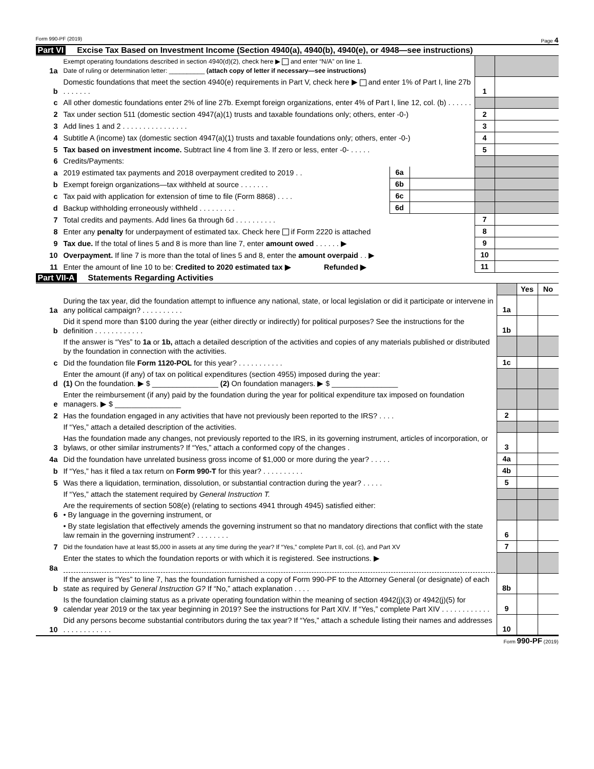Form 990-PF (2019) Page 4
Part VI Excise Tax Based on Investment Income (Section 4940(a), 4940(b), 4940(e), or 4948—see instructions)
| 1a | Exempt operating foundations described in section 4940(d)(2), check here ▶ and enter “N/A” on line 1. Date of ruling or determination letter: __________ (attach copy of letter if necessary—see instructions) | | | | |
| b | Domestic foundations that meet the section 4940(e) requirements in Part V, check here ▶ and enter 1% of Part I, line 27b . . . . . . . | | | 1 | |
| c | All other domestic foundations enter 2% of line 27b. Exempt foreign organizations, enter 4% of Part I, line 12, col. (b) . . . . . . | | | | |
| 2 | Tax under section 511 (domestic section 4947(a)(1) trusts and taxable foundations only; others, enter -0-) | | | 2 | |
| 3 | Add lines 1 and 2 . . . . . . . . . . . . . . . . | | | 3 | |
| 4 | Subtitle A (income) tax (domestic section 4947(a)(1) trusts and taxable foundations only; others, enter -0-) | | | 4 | |
| 5 | Tax based on investment income. Subtract line 4 from line 3. If zero or less, enter -0- . . . . . | | | 5 | |
| 6 | Credits/Payments: | | | | |
| a | 2019 estimated tax payments and 2018 overpayment credited to 2019 . . | 6a | | | |
| b | Exempt foreign organizations—tax withheld at source . . . . . . . | 6b | | | |
| c | Tax paid with application for extension of time to file (Form 8868) . . . . | 6c | | | |
| d | Backup withholding erroneously withheld . . . . . . . . . | 6d | | | |
| 7 | Total credits and payments. Add lines 6a through 6d . . . . . . . . . . | | | 7 | |
| 8 | Enter any penalty for underpayment of estimated tax. Check here if Form 2220 is attached | | | 8 | |
| 9 | Tax due. If the total of lines 5 and 8 is more than line 7, enter amount owed . . . . . . ▶ | | | 9 | |
| 10 | Overpayment. If line 7 is more than the total of lines 5 and 8, enter the amount overpaid . . ▶ | | | 10 | |
| 11 | Enter the amount of line 10 to be: Credited to 2020 estimated tax ▶ Refunded ▶ | | | 11 | |
Part VII-A Statements Regarding Activities
| | | | Yes | No |
| 1a | During the tax year, did the foundation attempt to influence any national, state, or local legislation or did it participate or intervene in any political campaign? . . . . . . . . . . | 1a | | |
| b | Did it spend more than $100 during the year (either directly or indirectly) for political purposes? See the instructions for the definition . . . . . . . . . . . . | 1b | | |
| | If the answer is “Yes” to 1a or 1b, attach a detailed description of the activities and copies of any materials published or distributed by the foundation in connection with the activities. | | | |
| c | Did the foundation file Form 1120-POL for this year? . . . . . . . . . . . | 1c | | |
| d | Enter the amount (if any) of tax on political expenditures (section 4955) imposed during the year: (1) On the foundation. ▶ $ ________________ (2) On foundation managers. ▶ $ ________________ | | | |
| e | Enter the reimbursement (if any) paid by the foundation during the year for political expenditure tax imposed on foundation managers. ▶ $ ________________ | | | |
| 2 | Has the foundation engaged in any activities that have not previously been reported to the IRS? . . . . | 2 | | |
| | If “Yes,” attach a detailed description of the activities. | | | |
| 3 | Has the foundation made any changes, not previously reported to the IRS, in its governing instrument, articles of incorporation, or bylaws, or other similar instruments? If “Yes,” attach a conformed copy of the changes . | 3 | | |
| 4a | Did the foundation have unrelated business gross income of $1,000 or more during the year? . . . . . | 4a | | |
| b | If “Yes,” has it filed a tax return on Form 990-T for this year? . . . . . . . . . . | 4b | | |
| 5 | Was there a liquidation, termination, dissolution, or substantial contraction during the year? . . . . . | 5 | | |
| | If “Yes,” attach the statement required by General Instruction T. | | | |
| 6 | Are the requirements of section 508(e) (relating to sections 4941 through 4945) satisfied either: • By language in the governing instrument, or | | | |
| | • By state legislation that effectively amends the governing instrument so that no mandatory directions that conflict with the state law remain in the governing instrument? . . . . . . . . | 6 | | |
| 7 | Did the foundation have at least $5,000 in assets at any time during the year? If “Yes,” complete Part II, col. (c), and Part XV | 7 | | |
| 8a | Enter the states to which the foundation reports or with which it is registered. See instructions. ▶ | | | |
| b | If the answer is “Yes” to line 7, has the foundation furnished a copy of Form 990-PF to the Attorney General (or designate) of each state as required by General Instruction G? If “No,” attach explanation . . . . | 8b | | |
| 9 | Is the foundation claiming status as a private operating foundation within the meaning of section 4942(j)(3) or 4942(j)(5) for calendar year 2019 or the tax year beginning in 2019? See the instructions for Part XIV. If “Yes,” complete Part XIV . . . . . . . . . . . . | 9 | | |
| 10 | Did any persons become substantial contributors during the tax year? If “Yes,” attach a schedule listing their names and addresses . . . . . . . . . . . . | 10 | | |
Form 990-PF (2019)